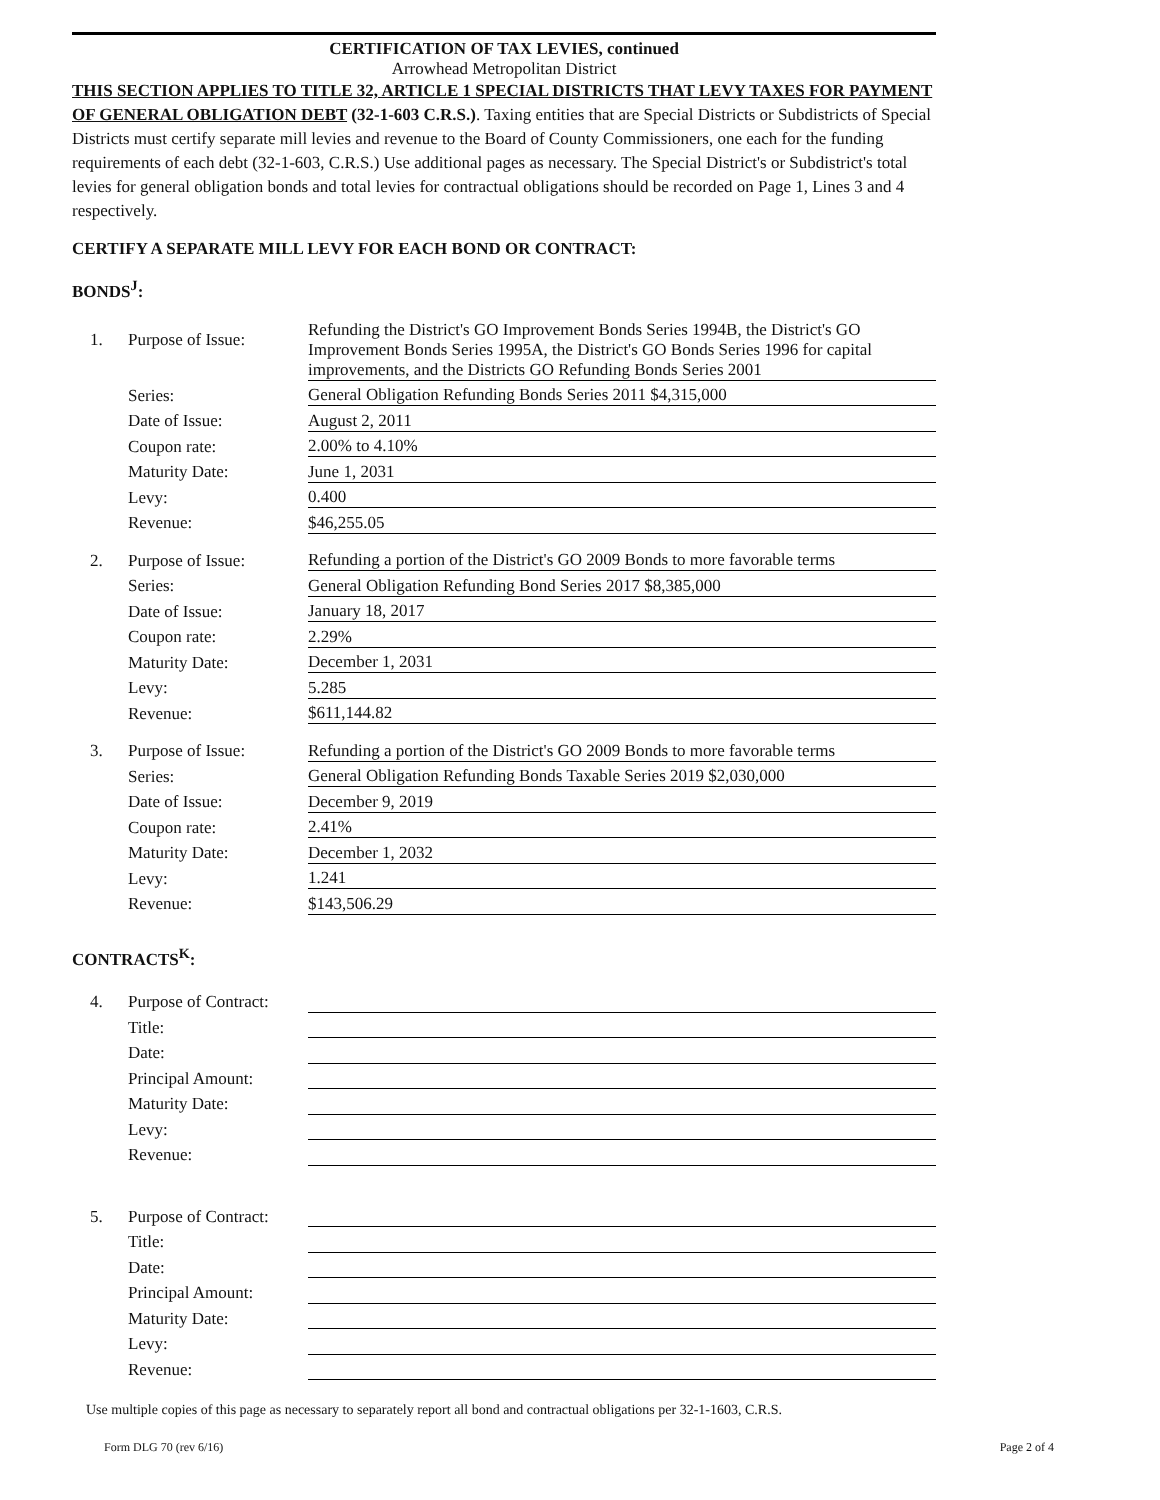CERTIFICATION OF TAX LEVIES, continued
Arrowhead Metropolitan District
THIS SECTION APPLIES TO TITLE 32, ARTICLE 1 SPECIAL DISTRICTS THAT LEVY TAXES FOR PAYMENT OF GENERAL OBLIGATION DEBT (32-1-603 C.R.S.). Taxing entities that are Special Districts or Subdistricts of Special Districts must certify separate mill levies and revenue to the Board of County Commissioners, one each for the funding requirements of each debt (32-1-603, C.R.S.) Use additional pages as necessary. The Special District's or Subdistrict's total levies for general obligation bonds and total levies for contractual obligations should be recorded on Page 1, Lines 3 and 4 respectively.
CERTIFY A SEPARATE MILL LEVY FOR EACH BOND OR CONTRACT:
BONDS<sup>J</sup>:
| 1. | Purpose of Issue: | Refunding the District's GO Improvement Bonds Series 1994B, the District's GO Improvement Bonds Series 1995A, the District's GO Bonds Series 1996 for capital improvements, and the Districts GO Refunding Bonds Series 2001 |
| | Series: | General Obligation Refunding Bonds Series 2011 $4,315,000 |
| | Date of Issue: | August 2, 2011 |
| | Coupon rate: | 2.00% to 4.10% |
| | Maturity Date: | June 1, 2031 |
| | Levy: | 0.400 |
| | Revenue: | $46,255.05 |
| 2. | Purpose of Issue: | Refunding a portion of the District's GO 2009 Bonds to more favorable terms |
| | Series: | General Obligation Refunding Bond Series 2017 $8,385,000 |
| | Date of Issue: | January 18, 2017 |
| | Coupon rate: | 2.29% |
| | Maturity Date: | December 1, 2031 |
| | Levy: | 5.285 |
| | Revenue: | $611,144.82 |
| 3. | Purpose of Issue: | Refunding a portion of the District's GO 2009 Bonds to more favorable terms |
| | Series: | General Obligation Refunding Bonds Taxable Series 2019 $2,030,000 |
| | Date of Issue: | December 9, 2019 |
| | Coupon rate: | 2.41% |
| | Maturity Date: | December 1, 2032 |
| | Levy: | 1.241 |
| | Revenue: | $143,506.29 |
CONTRACTS<sup>K</sup>:
| 4. | Purpose of Contract: | |
| | Title: | |
| | Date: | |
| | Principal Amount: | |
| | Maturity Date: | |
| | Levy: | |
| | Revenue: | |
| 5. | Purpose of Contract: | |
| | Title: | |
| | Date: | |
| | Principal Amount: | |
| | Maturity Date: | |
| | Levy: | |
| | Revenue: | |
Use multiple copies of this page as necessary to separately report all bond and contractual obligations per 32-1-1603, C.R.S.
Form DLG 70 (rev 6/16) Page 2 of 4